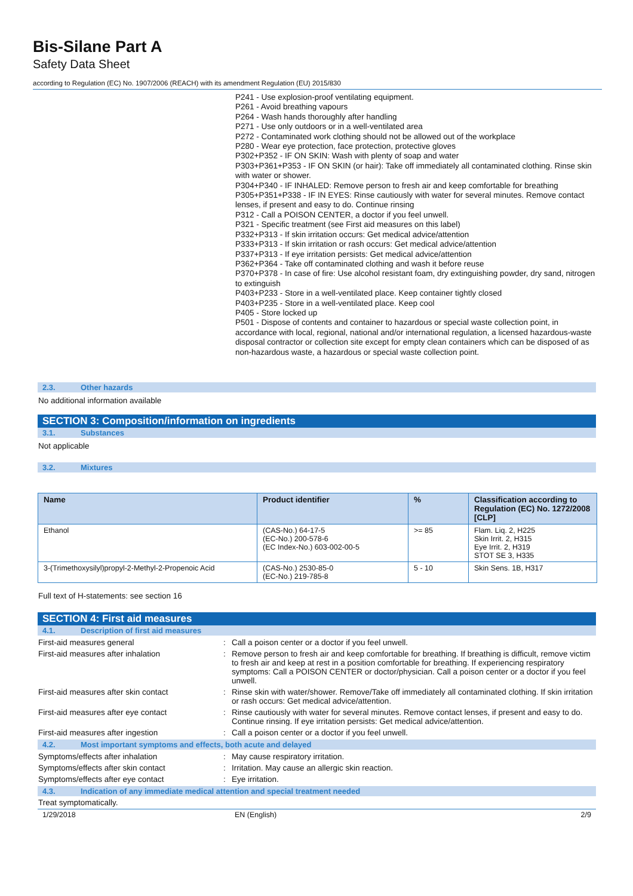Bis-Silane Part A
Safety Data Sheet
according to Regulation (EC) No. 1907/2006 (REACH) with its amendment Regulation (EU) 2015/830
P241 - Use explosion-proof ventilating equipment.
P261 - Avoid breathing vapours
P264 - Wash hands thoroughly after handling
P271 - Use only outdoors or in a well-ventilated area
P272 - Contaminated work clothing should not be allowed out of the workplace
P280 - Wear eye protection, face protection, protective gloves
P302+P352 - IF ON SKIN: Wash with plenty of soap and water
P303+P361+P353 - IF ON SKIN (or hair): Take off immediately all contaminated clothing. Rinse skin with water or shower.
P304+P340 - IF INHALED: Remove person to fresh air and keep comfortable for breathing
P305+P351+P338 - IF IN EYES: Rinse cautiously with water for several minutes. Remove contact lenses, if present and easy to do. Continue rinsing
P312 - Call a POISON CENTER, a doctor if you feel unwell.
P321 - Specific treatment (see First aid measures on this label)
P332+P313 - If skin irritation occurs: Get medical advice/attention
P333+P313 - If skin irritation or rash occurs: Get medical advice/attention
P337+P313 - If eye irritation persists: Get medical advice/attention
P362+P364 - Take off contaminated clothing and wash it before reuse
P370+P378 - In case of fire: Use alcohol resistant foam, dry extinguishing powder, dry sand, nitrogen to extinguish
P403+P233 - Store in a well-ventilated place. Keep container tightly closed
P403+P235 - Store in a well-ventilated place. Keep cool
P405 - Store locked up
P501 - Dispose of contents and container to hazardous or special waste collection point, in accordance with local, regional, national and/or international regulation, a licensed hazardous-waste disposal contractor or collection site except for empty clean containers which can be disposed of as non-hazardous waste, a hazardous or special waste collection point.
2.3. Other hazards
No additional information available
SECTION 3: Composition/information on ingredients
3.1. Substances
Not applicable
3.2. Mixtures
| Name | Product identifier | % | Classification according to Regulation (EC) No. 1272/2008 [CLP] |
| --- | --- | --- | --- |
| Ethanol | (CAS-No.) 64-17-5 (EC-No.) 200-578-6 (EC Index-No.) 603-002-00-5 | >= 85 | Flam. Liq. 2, H225 Skin Irrit. 2, H315 Eye Irrit. 2, H319 STOT SE 3, H335 |
| 3-(Trimethoxysilyl)propyl-2-Methyl-2-Propenoic Acid | (CAS-No.) 2530-85-0 (EC-No.) 219-785-8 | 5 - 10 | Skin Sens. 1B, H317 |
Full text of H-statements: see section 16
SECTION 4: First aid measures
4.1. Description of first aid measures
First-aid measures general : Call a poison center or a doctor if you feel unwell.
First-aid measures after inhalation : Remove person to fresh air and keep comfortable for breathing. If breathing is difficult, remove victim to fresh air and keep at rest in a position comfortable for breathing. If experiencing respiratory symptoms: Call a POISON CENTER or doctor/physician. Call a poison center or a doctor if you feel unwell.
First-aid measures after skin contact : Rinse skin with water/shower. Remove/Take off immediately all contaminated clothing. If skin irritation or rash occurs: Get medical advice/attention.
First-aid measures after eye contact : Rinse cautiously with water for several minutes. Remove contact lenses, if present and easy to do. Continue rinsing. If eye irritation persists: Get medical advice/attention.
First-aid measures after ingestion : Call a poison center or a doctor if you feel unwell.
4.2. Most important symptoms and effects, both acute and delayed
Symptoms/effects after inhalation : May cause respiratory irritation.
Symptoms/effects after skin contact : Irritation. May cause an allergic skin reaction.
Symptoms/effects after eye contact : Eye irritation.
4.3. Indication of any immediate medical attention and special treatment needed
Treat symptomatically.
1/29/2018 EN (English) 2/9